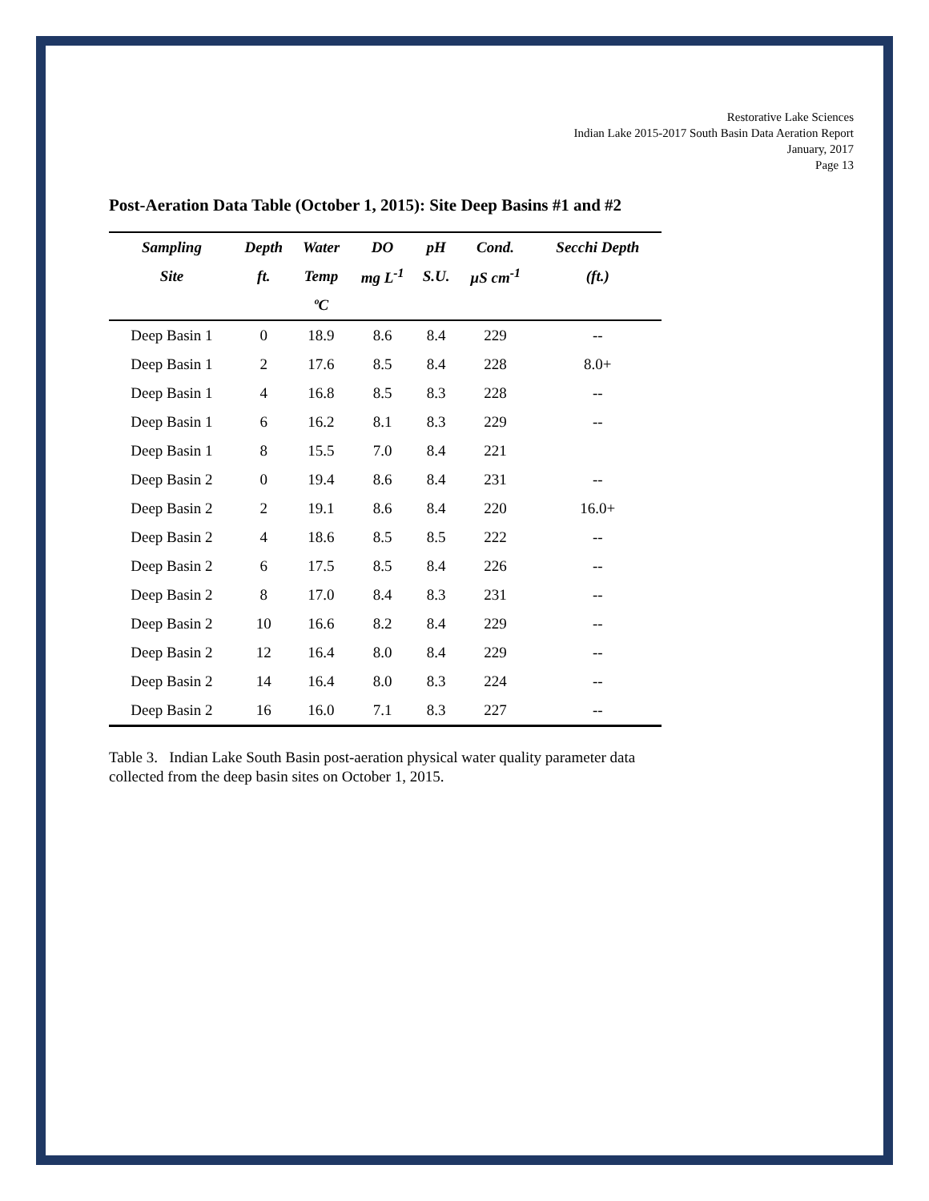Restorative Lake Sciences
Indian Lake 2015-2017 South Basin Data Aeration Report
January, 2017
Page 13
Post-Aeration Data Table (October 1, 2015): Site Deep Basins #1 and #2
| Sampling | Depth | Water | DO | pH | Cond. | Secchi Depth |
| --- | --- | --- | --- | --- | --- | --- |
| Site | ft. | Temp | mg L<sup>-1</sup> | S.U. | µS cm<sup>-1</sup> | (ft.) |
| | | ºC | | | | |
| Deep Basin 1 | 0 | 18.9 | 8.6 | 8.4 | 229 | -- |
| Deep Basin 1 | 2 | 17.6 | 8.5 | 8.4 | 228 | 8.0+ |
| Deep Basin 1 | 4 | 16.8 | 8.5 | 8.3 | 228 | -- |
| Deep Basin 1 | 6 | 16.2 | 8.1 | 8.3 | 229 | -- |
| Deep Basin 1 | 8 | 15.5 | 7.0 | 8.4 | 221 | |
| Deep Basin 2 | 0 | 19.4 | 8.6 | 8.4 | 231 | -- |
| Deep Basin 2 | 2 | 19.1 | 8.6 | 8.4 | 220 | 16.0+ |
| Deep Basin 2 | 4 | 18.6 | 8.5 | 8.5 | 222 | -- |
| Deep Basin 2 | 6 | 17.5 | 8.5 | 8.4 | 226 | -- |
| Deep Basin 2 | 8 | 17.0 | 8.4 | 8.3 | 231 | -- |
| Deep Basin 2 | 10 | 16.6 | 8.2 | 8.4 | 229 | -- |
| Deep Basin 2 | 12 | 16.4 | 8.0 | 8.4 | 229 | -- |
| Deep Basin 2 | 14 | 16.4 | 8.0 | 8.3 | 224 | -- |
| Deep Basin 2 | 16 | 16.0 | 7.1 | 8.3 | 227 | -- |
Table 3. Indian Lake South Basin post-aeration physical water quality parameter data collected from the deep basin sites on October 1, 2015.